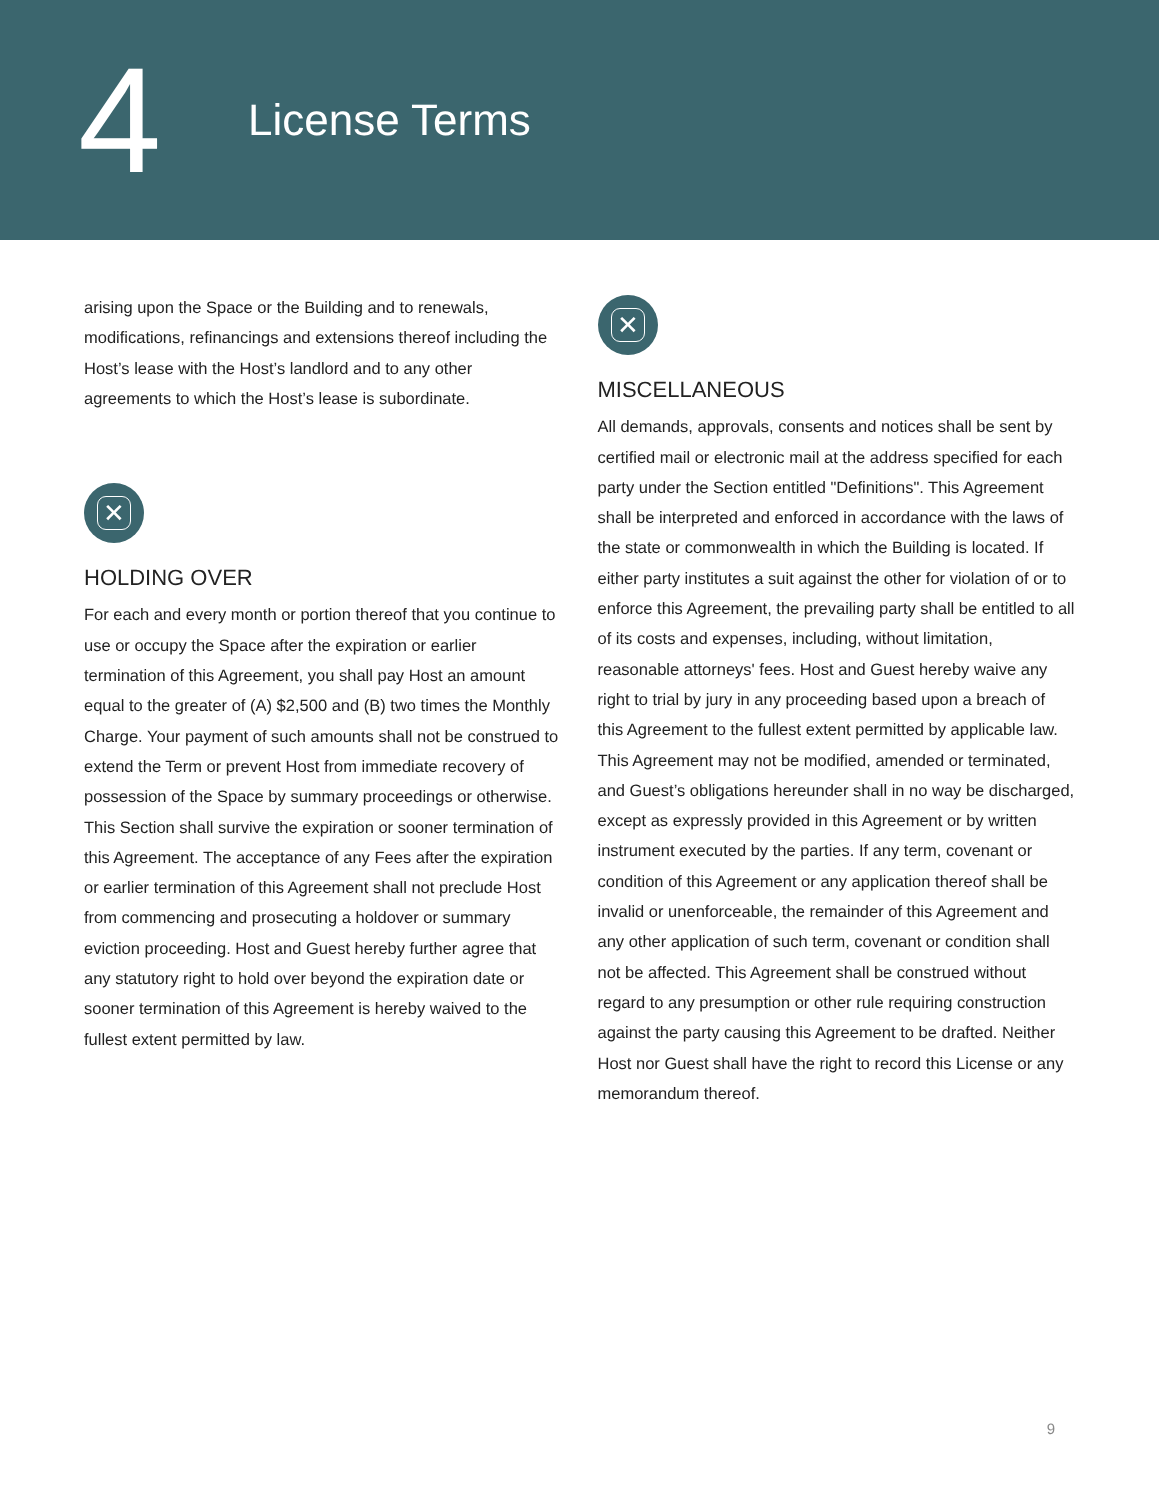4
License Terms
arising upon the Space or the Building and to renewals, modifications, refinancings and extensions thereof including the Host’s lease with the Host’s landlord and to any other agreements to which the Host’s lease is subordinate.
✕
HOLDING OVER
For each and every month or portion thereof that you continue to use or occupy the Space after the expiration or earlier termination of this Agreement, you shall pay Host an amount equal to the greater of (A) $2,500 and (B) two times the Monthly Charge. Your payment of such amounts shall not be construed to extend the Term or prevent Host from immediate recovery of possession of the Space by summary proceedings or otherwise. This Section shall survive the expiration or sooner termination of this Agreement. The acceptance of any Fees after the expiration or earlier termination of this Agreement shall not preclude Host from commencing and prosecuting a holdover or summary eviction proceeding. Host and Guest hereby further agree that any statutory right to hold over beyond the expiration date or sooner termination of this Agreement is hereby waived to the fullest extent permitted by law.
✕
MISCELLANEOUS
All demands, approvals, consents and notices shall be sent by certified mail or electronic mail at the address specified for each party under the Section entitled "Definitions". This Agreement shall be interpreted and enforced in accordance with the laws of the state or commonwealth in which the Building is located. If either party institutes a suit against the other for violation of or to enforce this Agreement, the prevailing party shall be entitled to all of its costs and expenses, including, without limitation, reasonable attorneys' fees. Host and Guest hereby waive any right to trial by jury in any proceeding based upon a breach of this Agreement to the fullest extent permitted by applicable law. This Agreement may not be modified, amended or terminated, and Guest’s obligations hereunder shall in no way be discharged, except as expressly provided in this Agreement or by written instrument executed by the parties. If any term, covenant or condition of this Agreement or any application thereof shall be invalid or unenforceable, the remainder of this Agreement and any other application of such term, covenant or condition shall not be affected. This Agreement shall be construed without regard to any presumption or other rule requiring construction against the party causing this Agreement to be drafted. Neither Host nor Guest shall have the right to record this License or any memorandum thereof.
9